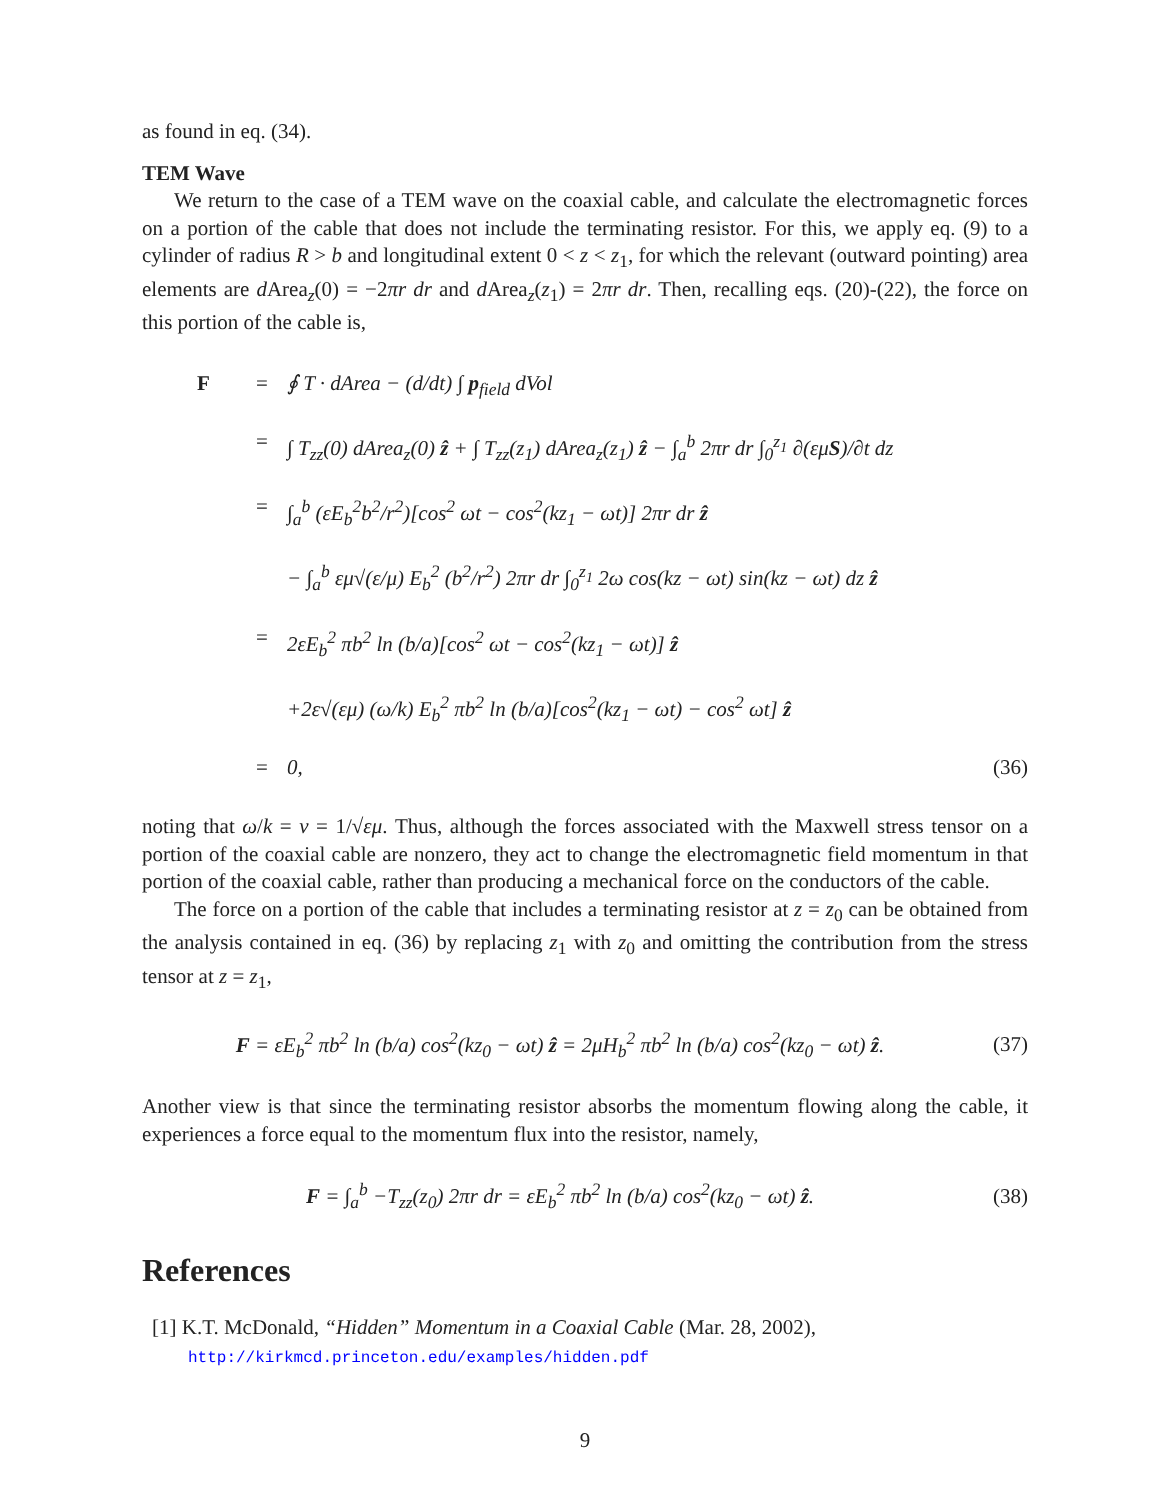as found in eq. (34).
TEM Wave
We return to the case of a TEM wave on the coaxial cable, and calculate the electromagnetic forces on a portion of the cable that does not include the terminating resistor. For this, we apply eq. (9) to a cylinder of radius R > b and longitudinal extent 0 < z < z<sub>1</sub>, for which the relevant (outward pointing) area elements are d Area<sub>z</sub>(0) = −2πr dr and d Area<sub>z</sub>(z<sub>1</sub>) = 2πr dr. Then, recalling eqs. (20)-(22), the force on this portion of the cable is,
F = ∮ T · dArea − (d/dt) ∫ p<sub>field</sub> dVol
= ∫ T<sub>zz</sub>(0) dArea<sub>z</sub>(0) ẑ + ∫ T<sub>zz</sub>(z<sub>1</sub>) dArea<sub>z</sub>(z<sub>1</sub>) ẑ − ∫<sub>a</sub><sup>b</sup> 2πr dr ∫<sub>0</sub><sup>z<sub>1</sub></sup> ∂(εμS)/∂t dz
= ∫<sub>a</sub><sup>b</sup> (εE<sub>b</sub><sup>2</sup>b<sup>2</sup>/r<sup>2</sup>)[cos<sup>2</sup> ωt − cos<sup>2</sup>(kz<sub>1</sub> − ωt)] 2πr dr ẑ
− ∫<sub>a</sub><sup>b</sup> εμ√(ε/μ) E<sub>b</sub><sup>2</sup> (b<sup>2</sup>/r<sup>2</sup>) 2πr dr ∫<sub>0</sub><sup>z<sub>1</sub></sup> 2ω cos(kz − ωt) sin(kz − ωt) dz ẑ
= 2εE<sub>b</sub><sup>2</sup> πb<sup>2</sup> ln (b/a)[cos<sup>2</sup> ωt − cos<sup>2</sup>(kz<sub>1</sub> − ωt)] ẑ
+2ε√(εμ) (ω/k) E<sub>b</sub><sup>2</sup> πb<sup>2</sup> ln (b/a)[cos<sup>2</sup>(kz<sub>1</sub> − ωt) − cos<sup>2</sup> ωt] ẑ
= 0, (36)
noting that ω/k = v = 1/√εμ. Thus, although the forces associated with the Maxwell stress tensor on a portion of the coaxial cable are nonzero, they act to change the electromagnetic field momentum in that portion of the coaxial cable, rather than producing a mechanical force on the conductors of the cable.
The force on a portion of the cable that includes a terminating resistor at z = z<sub>0</sub> can be obtained from the analysis contained in eq. (36) by replacing z<sub>1</sub> with z<sub>0</sub> and omitting the contribution from the stress tensor at z = z<sub>1</sub>,
F = εE<sub>b</sub><sup>2</sup> πb<sup>2</sup> ln (b/a) cos<sup>2</sup>(kz<sub>0</sub> − ωt) ẑ = 2μH<sub>b</sub><sup>2</sup> πb<sup>2</sup> ln (b/a) cos<sup>2</sup>(kz<sub>0</sub> − ωt) ẑ. (37)
Another view is that since the terminating resistor absorbs the momentum flowing along the cable, it experiences a force equal to the momentum flux into the resistor, namely,
F = ∫<sub>a</sub><sup>b</sup> −T<sub>zz</sub>(z<sub>0</sub>) 2πr dr = εE<sub>b</sub><sup>2</sup> πb<sup>2</sup> ln (b/a) cos<sup>2</sup>(kz<sub>0</sub> − ωt) ẑ. (38)
References
[1] K.T. McDonald, “Hidden” Momentum in a Coaxial Cable (Mar. 28, 2002),
http://kirkmcd.princeton.edu/examples/hidden.pdf
9